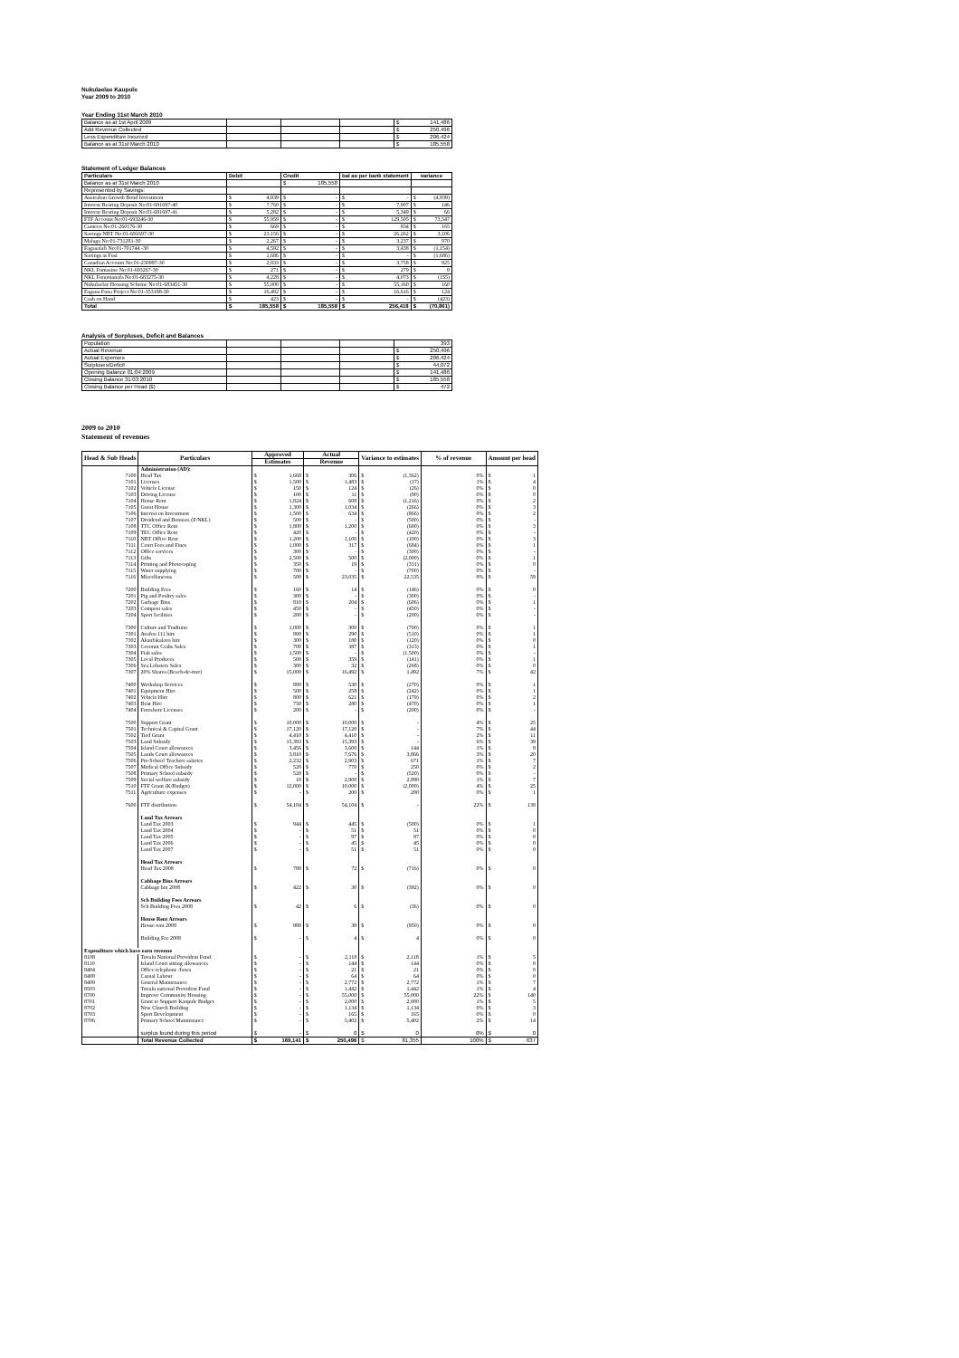Nukulaelae Kaupule
Year 2009 to 2010
Year Ending 31st March 2010
| Balance as at 1st April 2009 | | | | $ 141,486 |
| Add Revenue Collected | | | | $ 250,496 |
| Less Expenditure Incurred | | | | $ 206,424 |
| Balance as at 31st March 2010 | | | | $ 185,558 |
Statement of Ledger Balances
| Particulars | Debit | Credit | bal as per bank statement | variance |
| --- | --- | --- | --- | --- |
| Balance as at 31st March 2010 | | $ 185,558 | | |
| Represented by Savings: | | | | |
| Australian Growth Bond Investment | $ 4,939 | $ - | $ - | $ (4,939) |
| Interest Bearing Deposit No:01-691697-40 | $ 7,760 | $ - | $ 7,907 | $ 146 |
| Interest Bearing Deposit No:01-691697-41 | $ 5,282 | $ - | $ 5,349 | $ 66 |
| FTF Account No:01-693246-30 | $ 55,959 | $ - | $ 129,505 | $ 73,547 |
| Canteen No:01-260176-30 | $ 669 | $ - | $ 834 | $ 165 |
| Savings NBT No:01-691697-30 | $ 23,156 | $ - | $ 26,262 | $ 3,106 |
| Malaga No:01-731281-30 | $ 2,267 | $ - | $ 3,237 | $ 970 |
| Fagaaalafi No:01-701744 -30 | $ 4,592 | $ - | $ 3,438 | $ (1,154) |
| Savings at Fusi | $ 1,686 | $ - | $ - | $ (1,686) |
| Canadian Account No:01-230997-30 | $ 2,833 | $ - | $ 3,758 | $ 925 |
| NKL Fumasino No:01-693267-30 | $ 271 | $ - | $ 279 | $ 8 |
| NKL Fonomanafa No:01-683275-30 | $ 4,228 | $ - | $ 4,073 | $ (155) |
| Nukulaelae Housing Scheme No:01-683451-30 | $ 55,000 | $ - | $ 55,160 | $ 160 |
| Fagaua Funa Project No:01-353188-30 | $ 16,492 | $ - | $ 16,616 | $ 124 |
| Cash on Hand | $ 423 | $ - | $ - | $ (423) |
| Total | $ 185,558 | $ 185,558 | $ 256,418 | $ (70,861) |
Analysis of Surpluses, Deficit and Balances
| Population | | | | 393 |
| Actual Revenue | | | | $ 250,496 |
| Actual Expenses | | | | $ 206,424 |
| Surpluses/Deficit | | | | $ 44,072 |
| Opening Balance 01:04:2009 | | | | $ 141,486 |
| Closing Balance 31:03:2010 | | | | $ 185,558 |
| Closing Balance per Head ($) | | | | $ 472 |
2009 to 2010
Statement of revenues
| Head & Sub Heads | Particulars | Approved | Actual | Variance to estimates | % of revenue | Amount per head |
| --- | --- | --- | --- | --- | --- | --- |
| | | Estimates | Revenue | | | |
| | Administration (AD): | | | | | |
| 7100 | Head Tax | $ 1,668 | $ 306 | $ (1,362) | 0% | $ 1 |
| 7101 | Licenses | $ 1,500 | $ 1,483 | $ (17) | 1% | $ 4 |
| 7102 | Vehicle License | $ 150 | $ 124 | $ (26) | 0% | $ 0 |
| 7103 | Driving License | $ 100 | $ 11 | $ (90) | 0% | $ 0 |
| 7104 | House Rent | $ 1,824 | $ 608 | $ (1,216) | 0% | $ 2 |
| 7105 | Guest House | $ 1,300 | $ 1,034 | $ (266) | 0% | $ 3 |
| 7106 | Interest on Investment | $ 1,500 | $ 634 | $ (866) | 0% | $ 2 |
| 7107 | Dividend and Bonuses (F/NKL) | $ 500 | $ - | $ (500) | 0% | $ - |
| 7108 | TTC Office Rent | $ 1,800 | $ 1,200 | $ (600) | 0% | $ 3 |
| 7109 | TEC Office Rent | $ 420 | $ - | $ (420) | 0% | $ - |
| 7110 | NBT Office Rent | $ 1,200 | $ 1,100 | $ (100) | 0% | $ 3 |
| 7111 | Court Fees and Fines | $ 1,000 | $ 317 | $ (684) | 0% | $ 1 |
| 7112 | Office services | $ 300 | $ - | $ (300) | 0% | $ - |
| 7113 | Gifts | $ 2,500 | $ 500 | $ (2,000) | 0% | $ 1 |
| 7114 | Printing and Photocoping | $ 350 | $ 19 | $ (331) | 0% | $ 0 |
| 7115 | Water supplying | $ 700 | $ - | $ (700) | 0% | $ - |
| 7116 | Miscellaneous | $ 500 | $ 23,035 | $ 22,535 | 9% | $ 59 |
| 7200 | Building Fees | $ 160 | $ 14 | $ (146) | 0% | $ 0 |
| 7201 | Pig and Poultry sales | $ 300 | $ - | $ (300) | 0% | $ - |
| 7202 | Garbage Bins | $ 810 | $ 204 | $ (606) | 0% | $ 1 |
| 7203 | Compost sales | $ 450 | $ - | $ (450) | 0% | $ - |
| 7204 | Sport facilities | $ 200 | $ - | $ (200) | 0% | $ - |
| 7300 | Culture and Tradition | $ 1,000 | $ 300 | $ (700) | 0% | $ 1 |
| 7301 | Avafoa 111 hire | $ 800 | $ 290 | $ (510) | 0% | $ 1 |
| 7302 | Akaufakalava hire | $ 300 | $ 180 | $ (120) | 0% | $ 0 |
| 7303 | Coconut Crabs Sales | $ 700 | $ 387 | $ (313) | 0% | $ 1 |
| 7304 | Fish sales | $ 1,500 | $ - | $ (1,500) | 0% | $ - |
| 7305 | Local Produces | $ 500 | $ 359 | $ (141) | 0% | $ 1 |
| 7306 | Sea Lobsters Sales | $ 300 | $ 32 | $ (268) | 0% | $ 0 |
| 7307 | 20% Shares (Beach-de-mer) | $ 15,000 | $ 16,492 | $ 1,492 | 7% | $ 42 |
| 7400 | Workshop Services | $ 800 | $ 530 | $ (270) | 0% | $ 1 |
| 7401 | Equipment Hire | $ 500 | $ 258 | $ (242) | 0% | $ 1 |
| 7402 | Vehicle Hire | $ 800 | $ 621 | $ (179) | 0% | $ 2 |
| 7403 | Boat Hire | $ 750 | $ 280 | $ (470) | 0% | $ 1 |
| 7404 | Foreshore Licenses | $ 200 | $ - | $ (200) | 0% | $ - |
| 7500 | Support Grant | $ 10,000 | $ 10,000 | $ - | 4% | $ 25 |
| 7501 | Technical & Capital Grant | $ 17,120 | $ 17,120 | $ - | 7% | $ 44 |
| 7502 | Tied Grant | $ 4,410 | $ 4,410 | $ - | 2% | $ 11 |
| 7503 | Land Subsidy | $ 15,393 | $ 15,393 | $ - | 6% | $ 39 |
| 7504 | Island Court allowances | $ 3,456 | $ 3,600 | $ 144 | 1% | $ 9 |
| 7505 | Lands Court allowances | $ 3,810 | $ 7,676 | $ 3,866 | 3% | $ 20 |
| 7506 | Pre-School Teachers salaries | $ 2,232 | $ 2,903 | $ 671 | 1% | $ 7 |
| 7507 | Medical Office Subsidy | $ 520 | $ 770 | $ 250 | 0% | $ 2 |
| 7508 | Primary School subsidy | $ 520 | $ - | $ (520) | 0% | $ - |
| 7509 | Social welfare subsidy | $ 10 | $ 2,900 | $ 2,890 | 1% | $ 7 |
| 7510 | FTF Grant (K/Budget) | $ 12,000 | $ 10,000 | $ (2,000) | 4% | $ 25 |
| 7511 | Agriculture expenses | $ - | $ 200 | $ 200 | 0% | $ 1 |
| 7600 | FTF distribution | $ 54,104 | $ 54,104 | $ - | 22% | $ 138 |
| | Land Tax Arrears | | | | | |
| | Land Tax 2003 | $ 944 | $ 445 | $ (500) | 0% | $ 1 |
| | Land Tax 2004 | $ - | $ 51 | $ 51 | 0% | $ 0 |
| | Land Tax 2005 | $ - | $ 97 | $ 97 | 0% | $ 0 |
| | Land Tax 2006 | $ - | $ 45 | $ 45 | 0% | $ 0 |
| | Land Tax 2007 | $ - | $ 51 | $ 51 | 0% | $ 0 |
| | Head Tax Arrears | | | | | |
| | Head Tax 2008 | $ 788 | $ 72 | $ (716) | 0% | $ 0 |
| | Cabbage Bins Arrears | | | | | |
| | Cabbage bin 2008 | $ 422 | $ 30 | $ (392) | 0% | $ 0 |
| | Sch Building Fees Arrears | | | | | |
| | Sch Building Fees 2008 | $ 42 | $ 6 | $ (36) | 0% | $ 0 |
| | House Rent Arrears | | | | | |
| | House rent 2008 | $ 988 | $ 38 | $ (950) | 0% | $ 0 |
| | Building Fee 2008 | $ - | $ 4 | $ 4 | 0% | $ 0 |
| Expenditure which have earn revenue | | | | | | |
| 8108 | Tuvalu National Provident Fund | $ - | $ 2,118 | $ 2,118 | 1% | $ 5 |
| 8110 | Island Court sitting allowances | $ - | $ 144 | $ 144 | 0% | $ 0 |
| 8404 | Office telephone /faxes | $ - | $ 21 | $ 21 | 0% | $ 0 |
| 8408 | Casual Labour | $ - | $ 64 | $ 64 | 0% | $ 0 |
| 8409 | General Maintenance | $ - | $ 2,772 | $ 2,772 | 1% | $ 7 |
| 8503 | Tuvalu national Provident Fund | $ - | $ 1,442 | $ 1,442 | 1% | $ 4 |
| 8700 | Improve Community Housing | $ - | $ 55,000 | $ 55,000 | 22% | $ 140 |
| 8701 | Grant to Support Kaupule Budget | $ - | $ 2,000 | $ 2,000 | 1% | $ 5 |
| 8702 | New Church Building | $ - | $ 1,134 | $ 1,134 | 0% | $ 3 |
| 8703 | Sport Development | $ - | $ 165 | $ 165 | 0% | $ 0 |
| 8706 | Primary School Maintenance | $ - | $ 5,402 | $ 5,402 | 2% | $ 14 |
| | surplus found during this period | $ - | $ 0 | $ 0 | 0% | $ 0 |
| | Total Revenue Collected | $ 169,141 | $ 250,496 | $ 81,355 | 100% | $ 637 |